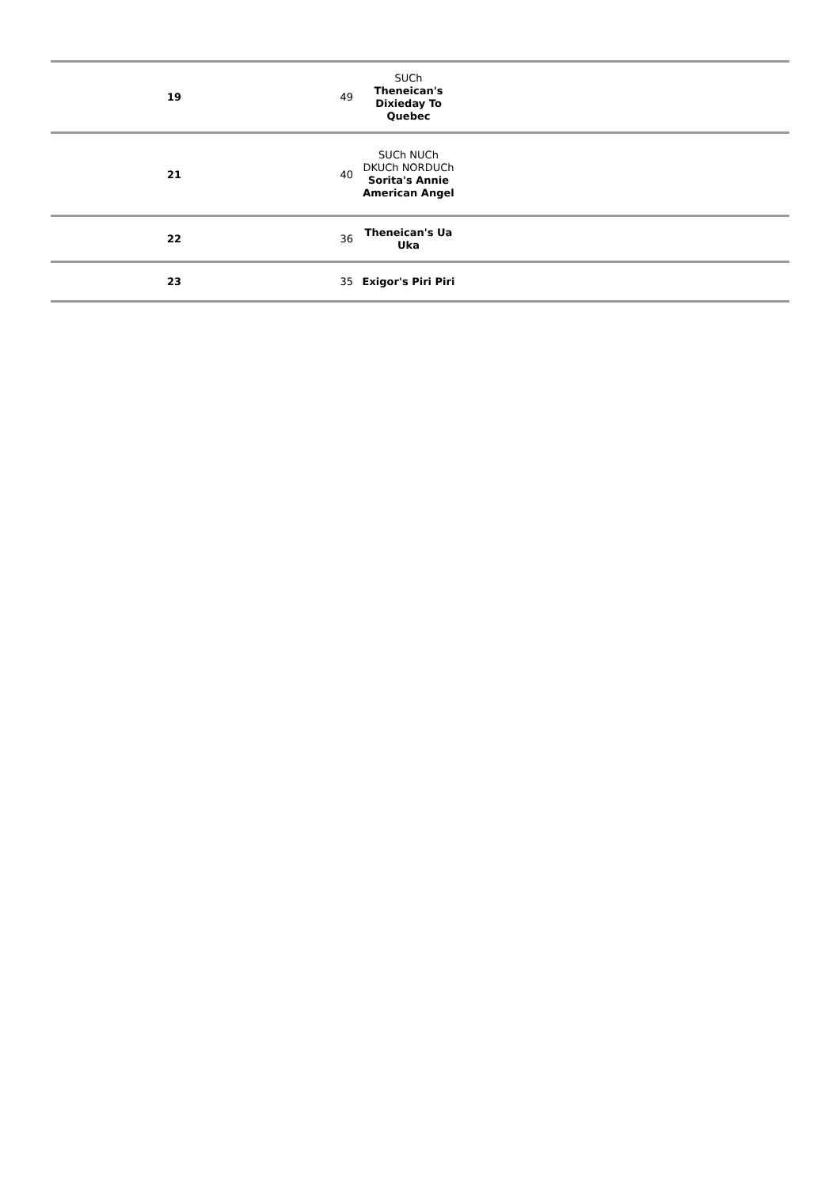| 19 | 49 | SUCh Theneican's Dixieday To Quebec | |
| 21 | 40 | SUCh NUCh DKUCh NORDUCh Sorita's Annie American Angel | |
| 22 | 36 | Theneican's Ua Uka | |
| 23 | 35 | Exigor's Piri Piri | |